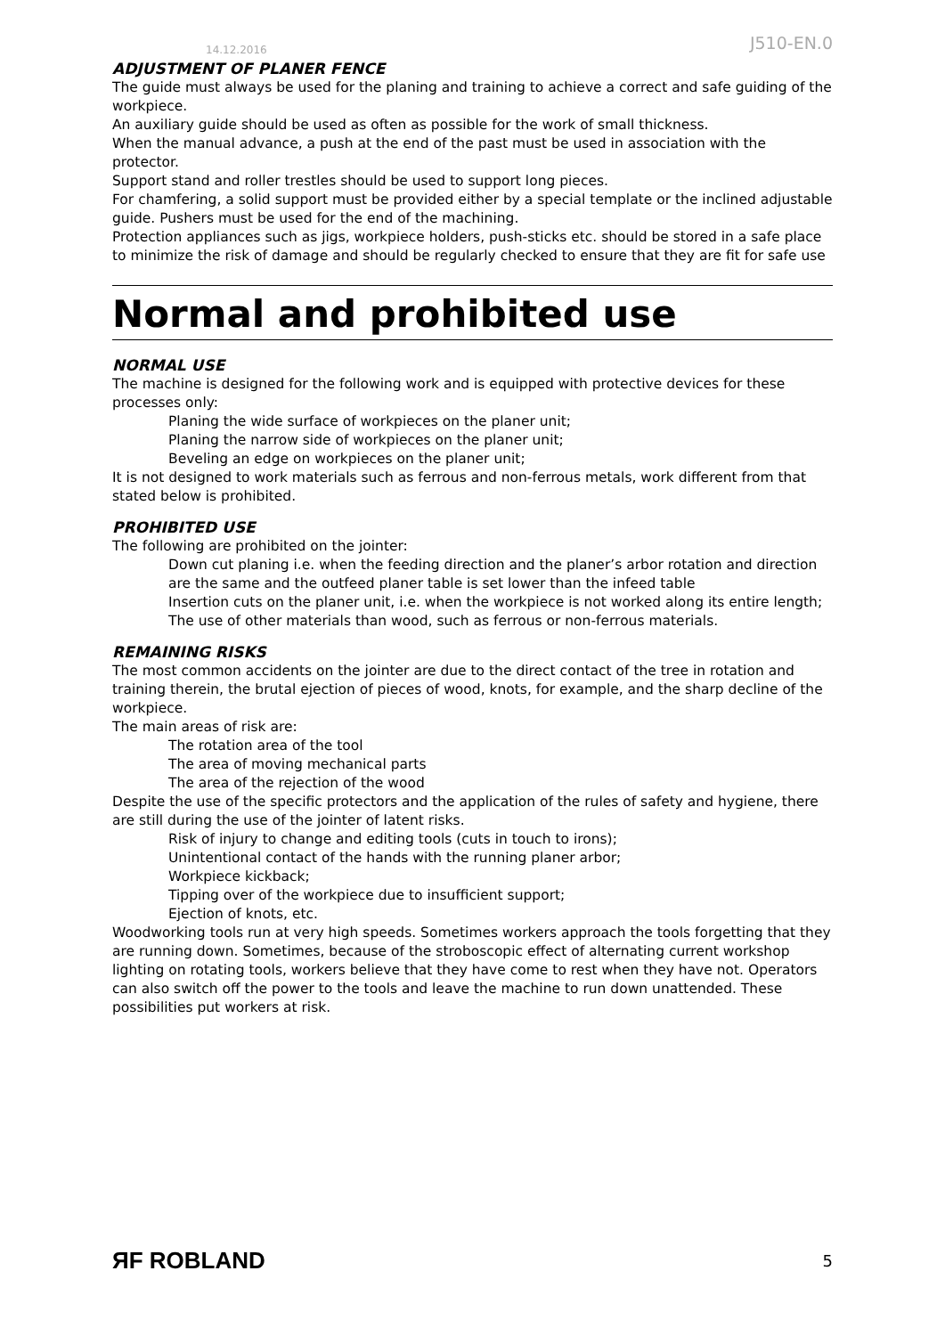14.12.2016 J510-EN.0
ADJUSTMENT OF PLANER FENCE
The guide must always be used for the planing and training to achieve a correct and safe guiding of the workpiece.
An auxiliary guide should be used as often as possible for the work of small thickness.
When the manual advance, a push at the end of the past must be used in association with the protector.
Support stand and roller trestles should be used to support long pieces.
For chamfering, a solid support must be provided either by a special template or the inclined adjustable guide. Pushers must be used for the end of the machining.
Protection appliances such as jigs, workpiece holders, push-sticks etc. should be stored in a safe place to minimize the risk of damage and should be regularly checked to ensure that they are fit for safe use
Normal and prohibited use
NORMAL USE
The machine is designed for the following work and is equipped with protective devices for these processes only:
Planing the wide surface of workpieces on the planer unit;
Planing the narrow side of workpieces on the planer unit;
Beveling an edge on workpieces on the planer unit;
It is not designed to work materials such as ferrous and non-ferrous metals, work different from that stated below is prohibited.
PROHIBITED USE
The following are prohibited on the jointer:
Down cut planing i.e. when the feeding direction and the planer’s arbor rotation and direction are the same and the outfeed planer table is set lower than the infeed table
Insertion cuts on the planer unit, i.e. when the workpiece is not worked along its entire length;
The use of other materials than wood, such as ferrous or non-ferrous materials.
REMAINING RISKS
The most common accidents on the jointer are due to the direct contact of the tree in rotation and training therein, the brutal ejection of pieces of wood, knots, for example, and the sharp decline of the workpiece.
The main areas of risk are:
The rotation area of the tool
The area of moving mechanical parts
The area of the rejection of the wood
Despite the use of the specific protectors and the application of the rules of safety and hygiene, there are still during the use of the jointer of latent risks.
Risk of injury to change and editing tools (cuts in touch to irons);
Unintentional contact of the hands with the running planer arbor;
Workpiece kickback;
Tipping over of the workpiece due to insufficient support;
Ejection of knots, etc.
Woodworking tools run at very high speeds. Sometimes workers approach the tools forgetting that they are running down. Sometimes, because of the stroboscopic effect of alternating current workshop lighting on rotating tools, workers believe that they have come to rest when they have not. Operators can also switch off the power to the tools and leave the machine to run down unattended. These possibilities put workers at risk.
ЯF ROBLAND 5